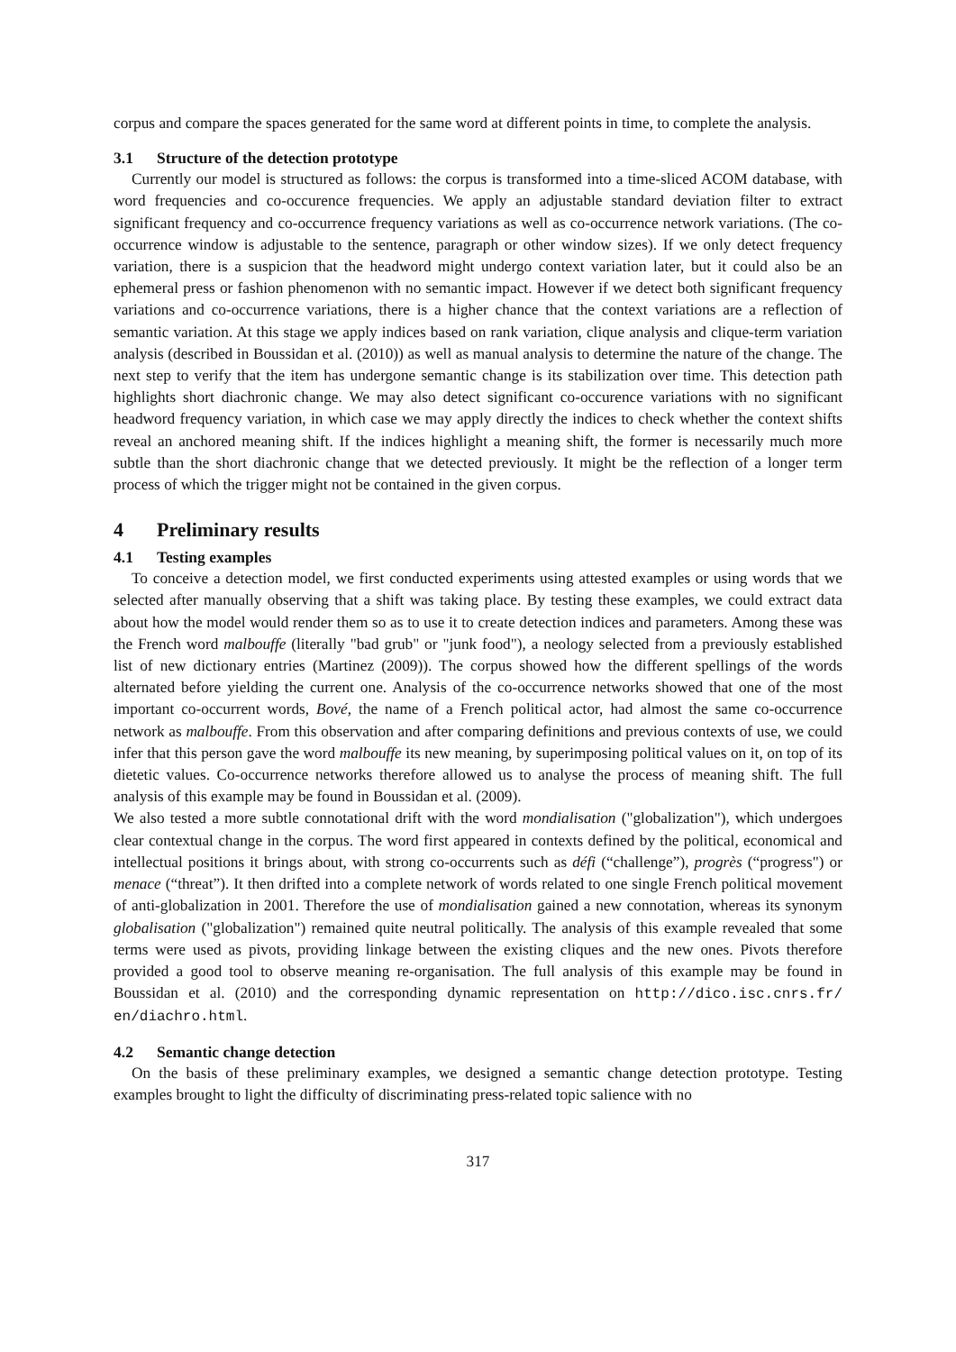corpus and compare the spaces generated for the same word at different points in time, to complete the analysis.
3.1 Structure of the detection prototype
Currently our model is structured as follows: the corpus is transformed into a time-sliced ACOM database, with word frequencies and co-occurence frequencies. We apply an adjustable standard deviation filter to extract significant frequency and co-occurrence frequency variations as well as co-occurrence network variations. (The co-occurrence window is adjustable to the sentence, paragraph or other window sizes). If we only detect frequency variation, there is a suspicion that the headword might undergo context variation later, but it could also be an ephemeral press or fashion phenomenon with no semantic impact. However if we detect both significant frequency variations and co-occurrence variations, there is a higher chance that the context variations are a reflection of semantic variation. At this stage we apply indices based on rank variation, clique analysis and clique-term variation analysis (described in Boussidan et al. (2010)) as well as manual analysis to determine the nature of the change. The next step to verify that the item has undergone semantic change is its stabilization over time. This detection path highlights short diachronic change. We may also detect significant co-occurence variations with no significant headword frequency variation, in which case we may apply directly the indices to check whether the context shifts reveal an anchored meaning shift. If the indices highlight a meaning shift, the former is necessarily much more subtle than the short diachronic change that we detected previously. It might be the reflection of a longer term process of which the trigger might not be contained in the given corpus.
4 Preliminary results
4.1 Testing examples
To conceive a detection model, we first conducted experiments using attested examples or using words that we selected after manually observing that a shift was taking place. By testing these examples, we could extract data about how the model would render them so as to use it to create detection indices and parameters. Among these was the French word malbouffe (literally "bad grub" or "junk food"), a neology selected from a previously established list of new dictionary entries (Martinez (2009)). The corpus showed how the different spellings of the words alternated before yielding the current one. Analysis of the co-occurrence networks showed that one of the most important co-occurrent words, Bové, the name of a French political actor, had almost the same co-occurrence network as malbouffe. From this observation and after comparing definitions and previous contexts of use, we could infer that this person gave the word malbouffe its new meaning, by superimposing political values on it, on top of its dietetic values. Co-occurrence networks therefore allowed us to analyse the process of meaning shift. The full analysis of this example may be found in Boussidan et al. (2009).
We also tested a more subtle connotational drift with the word mondialisation ("globalization"), which undergoes clear contextual change in the corpus. The word first appeared in contexts defined by the political, economical and intellectual positions it brings about, with strong co-occurrents such as défi (“challenge”), progrès (“progress") or menace (“threat”). It then drifted into a complete network of words related to one single French political movement of anti-globalization in 2001. Therefore the use of mondialisation gained a new connotation, whereas its synonym globalisation ("globalization") remained quite neutral politically. The analysis of this example revealed that some terms were used as pivots, providing linkage between the existing cliques and the new ones. Pivots therefore provided a good tool to observe meaning re-organisation. The full analysis of this example may be found in Boussidan et al. (2010) and the corresponding dynamic representation on http://dico.isc.cnrs.fr/ en/diachro.html.
4.2 Semantic change detection
On the basis of these preliminary examples, we designed a semantic change detection prototype. Testing examples brought to light the difficulty of discriminating press-related topic salience with no
317